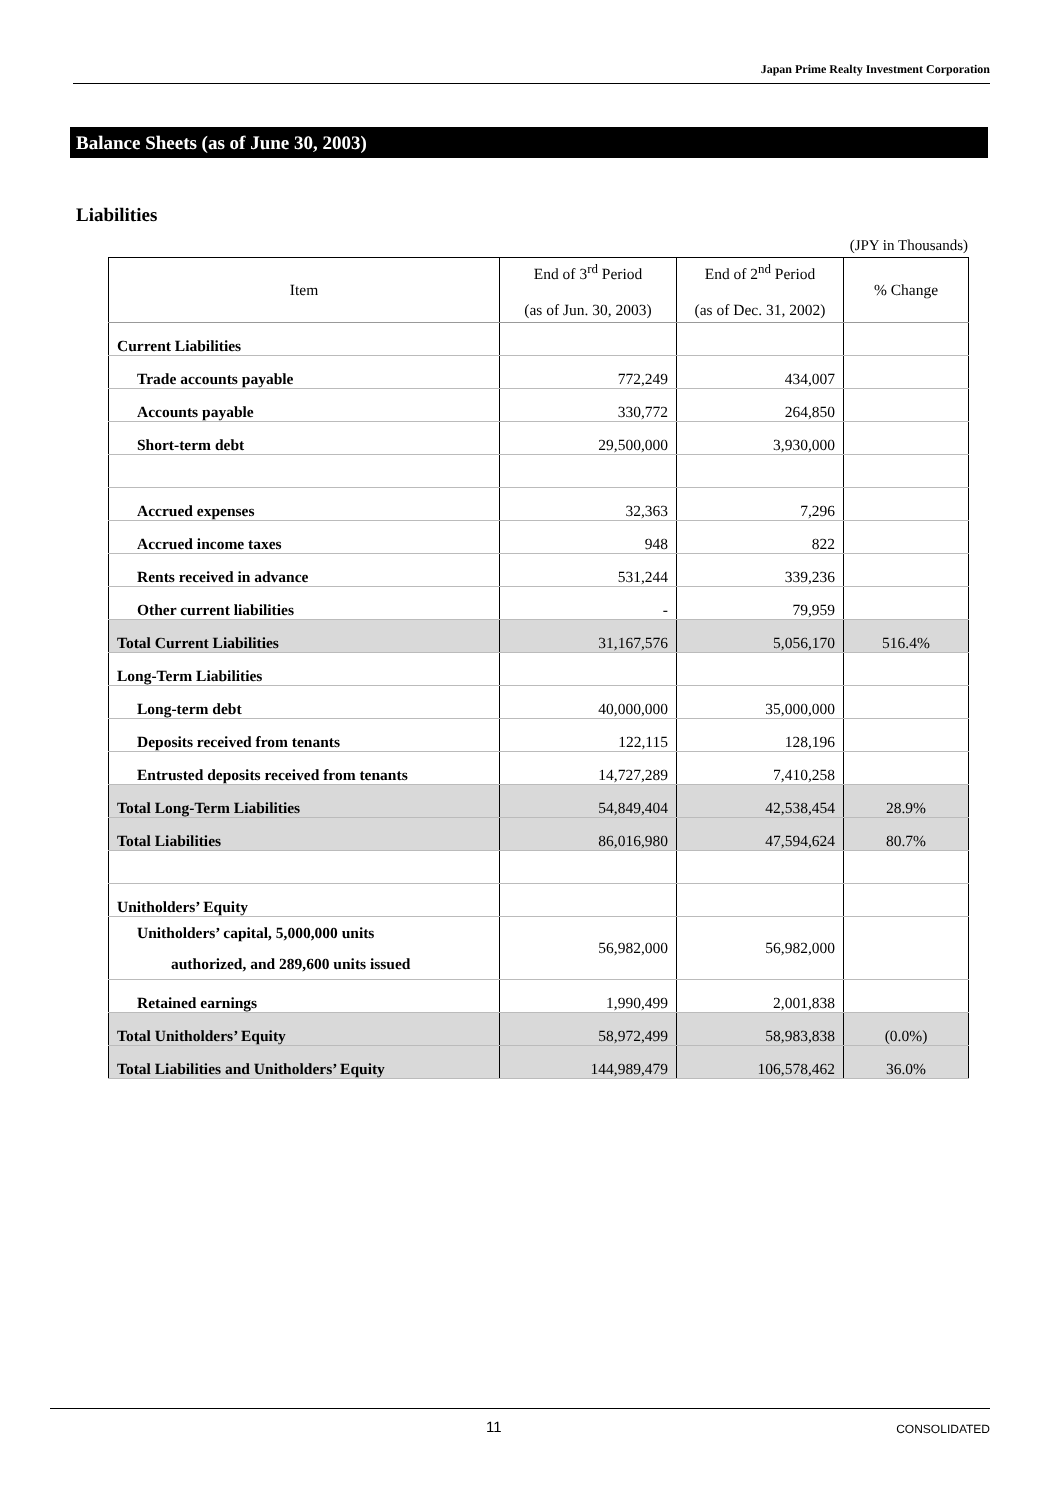Japan Prime Realty Investment Corporation
Balance Sheets (as of June 30, 2003)
Liabilities
(JPY in Thousands)
| Item | End of 3<sup>rd</sup> Period (as of Jun. 30, 2003) | End of 2<sup>nd</sup> Period (as of Dec. 31, 2002) | % Change |
| --- | --- | --- | --- |
| Current Liabilities | | | |
| Trade accounts payable | 772,249 | 434,007 | |
| Accounts payable | 330,772 | 264,850 | |
| Short-term debt | 29,500,000 | 3,930,000 | |
| Accrued expenses | 32,363 | 7,296 | |
| Accrued income taxes | 948 | 822 | |
| Rents received in advance | 531,244 | 339,236 | |
| Other current liabilities | - | 79,959 | |
| Total Current Liabilities | 31,167,576 | 5,056,170 | 516.4% |
| Long-Term Liabilities | | | |
| Long-term debt | 40,000,000 | 35,000,000 | |
| Deposits received from tenants | 122,115 | 128,196 | |
| Entrusted deposits received from tenants | 14,727,289 | 7,410,258 | |
| Total Long-Term Liabilities | 54,849,404 | 42,538,454 | 28.9% |
| Total Liabilities | 86,016,980 | 47,594,624 | 80.7% |
| Unitholders’ Equity | | | |
| Unitholders’ capital, 5,000,000 units authorized, and 289,600 units issued | 56,982,000 | 56,982,000 | |
| Retained earnings | 1,990,499 | 2,001,838 | |
| Total Unitholders’ Equity | 58,972,499 | 58,983,838 | (0.0%) |
| Total Liabilities and Unitholders’ Equity | 144,989,479 | 106,578,462 | 36.0% |
11 CONSOLIDATED